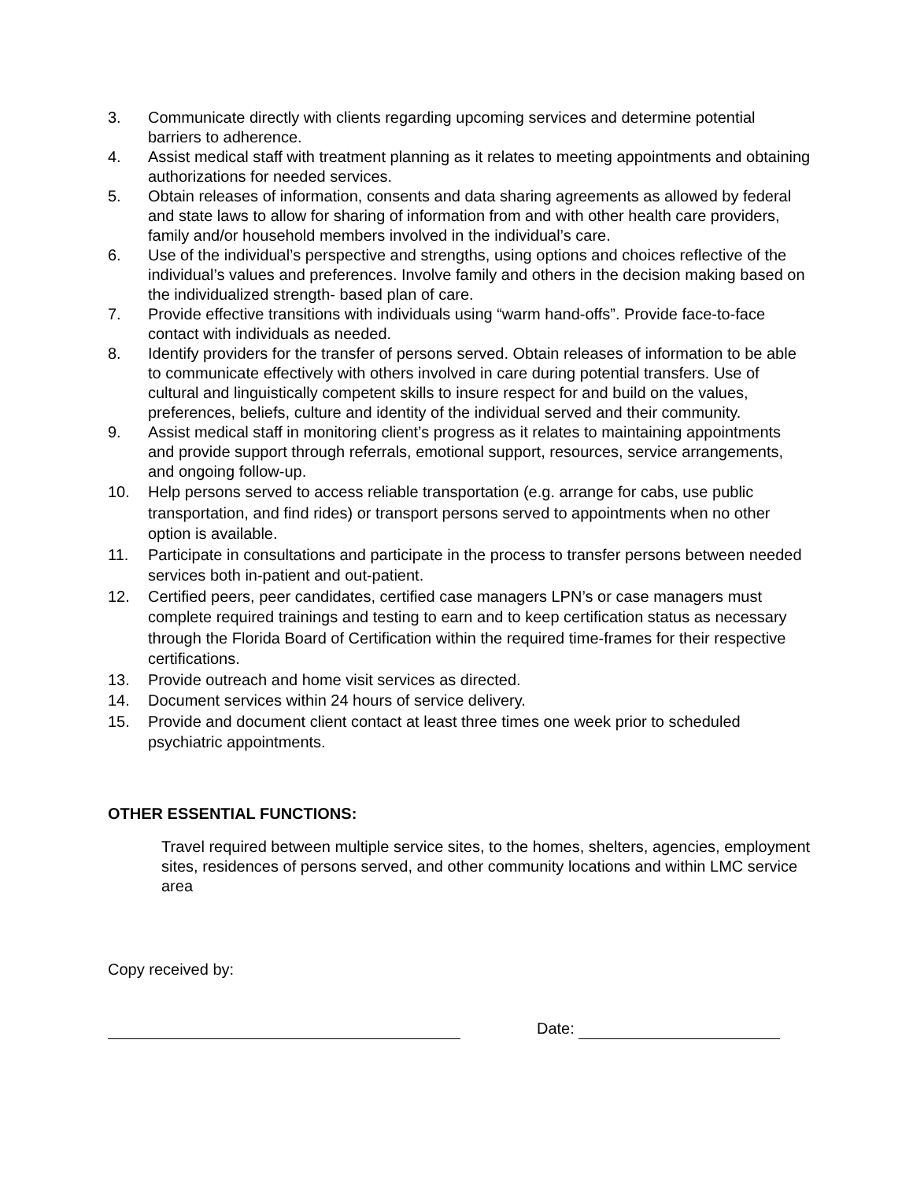3. Communicate directly with clients regarding upcoming services and determine potential barriers to adherence.
4. Assist medical staff with treatment planning as it relates to meeting appointments and obtaining authorizations for needed services.
5. Obtain releases of information, consents and data sharing agreements as allowed by federal and state laws to allow for sharing of information from and with other health care providers, family and/or household members involved in the individual’s care.
6. Use of the individual’s perspective and strengths, using options and choices reflective of the individual’s values and preferences. Involve family and others in the decision making based on the individualized strength- based plan of care.
7. Provide effective transitions with individuals using “warm hand-offs”. Provide face-to-face contact with individuals as needed.
8. Identify providers for the transfer of persons served. Obtain releases of information to be able to communicate effectively with others involved in care during potential transfers. Use of cultural and linguistically competent skills to insure respect for and build on the values, preferences, beliefs, culture and identity of the individual served and their community.
9. Assist medical staff in monitoring client’s progress as it relates to maintaining appointments and provide support through referrals, emotional support, resources, service arrangements, and ongoing follow-up.
10. Help persons served to access reliable transportation (e.g. arrange for cabs, use public transportation, and find rides) or transport persons served to appointments when no other option is available.
11. Participate in consultations and participate in the process to transfer persons between needed services both in-patient and out-patient.
12. Certified peers, peer candidates, certified case managers LPN’s or case managers must complete required trainings and testing to earn and to keep certification status as necessary through the Florida Board of Certification within the required time-frames for their respective certifications.
13. Provide outreach and home visit services as directed.
14. Document services within 24 hours of service delivery.
15. Provide and document client contact at least three times one week prior to scheduled psychiatric appointments.
OTHER ESSENTIAL FUNCTIONS:
Travel required between multiple service sites, to the homes, shelters, agencies, employment sites, residences of persons served, and other community locations and within LMC service area
Copy received by:
Date: